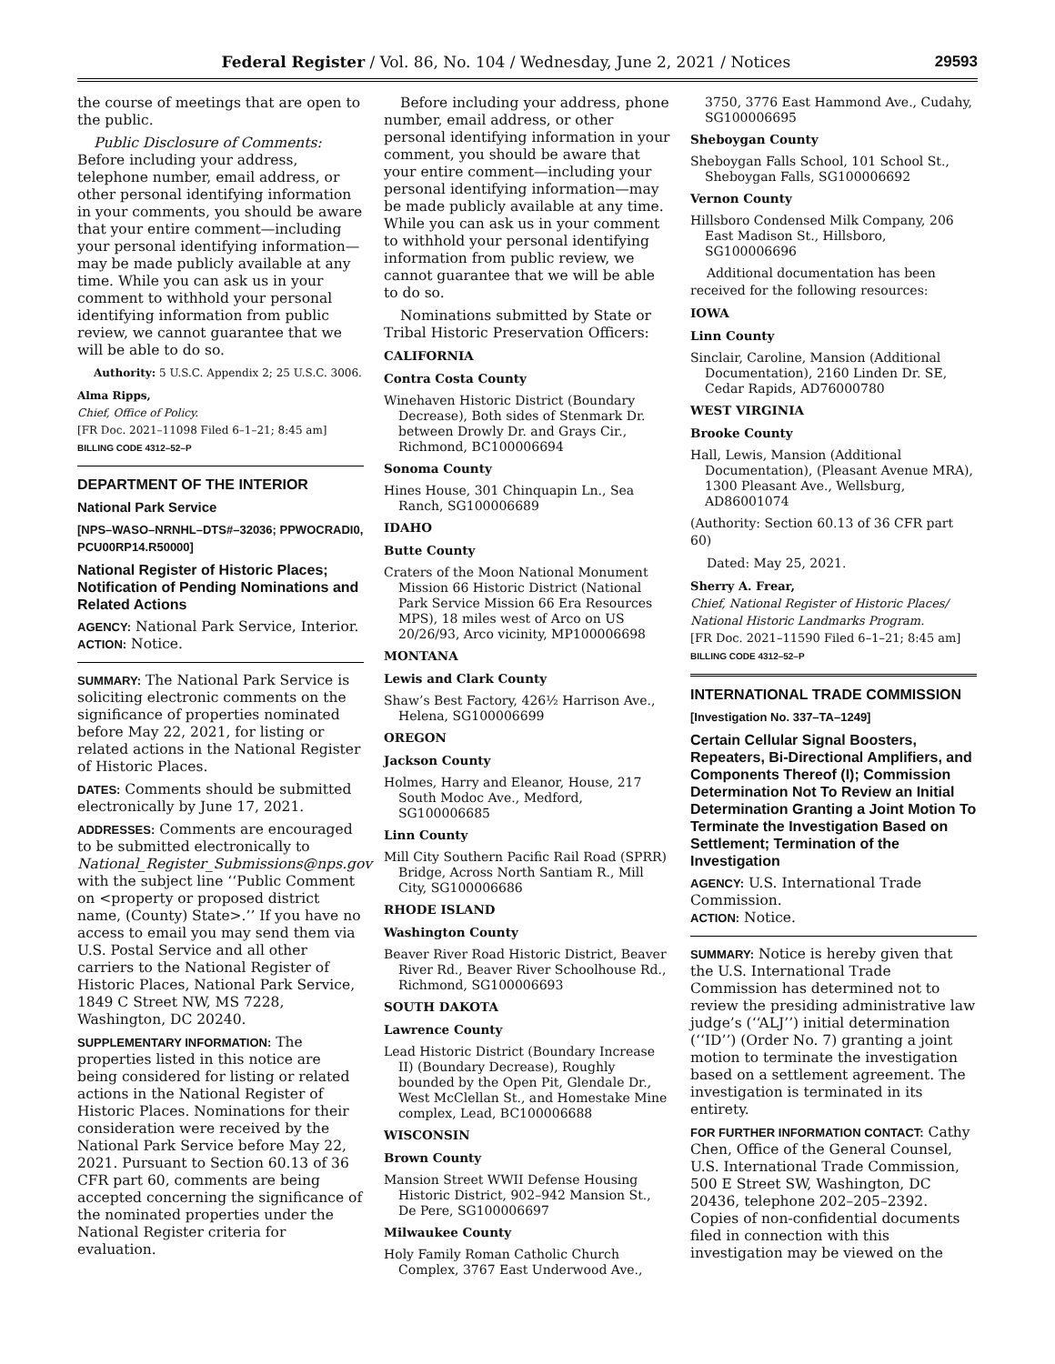Federal Register / Vol. 86, No. 104 / Wednesday, June 2, 2021 / Notices 29593
the course of meetings that are open to the public.
Public Disclosure of Comments: Before including your address, telephone number, email address, or other personal identifying information in your comments, you should be aware that your entire comment—including your personal identifying information—may be made publicly available at any time. While you can ask us in your comment to withhold your personal identifying information from public review, we cannot guarantee that we will be able to do so.
Authority: 5 U.S.C. Appendix 2; 25 U.S.C. 3006.
Alma Ripps,
Chief, Office of Policy.
[FR Doc. 2021–11098 Filed 6–1–21; 8:45 am]
BILLING CODE 4312–52–P
DEPARTMENT OF THE INTERIOR
National Park Service
[NPS–WASO–NRNHL–DTS#–32036; PPWOCRADI0, PCU00RP14.R50000]
National Register of Historic Places; Notification of Pending Nominations and Related Actions
AGENCY: National Park Service, Interior.
ACTION: Notice.
SUMMARY: The National Park Service is soliciting electronic comments on the significance of properties nominated before May 22, 2021, for listing or related actions in the National Register of Historic Places.
DATES: Comments should be submitted electronically by June 17, 2021.
ADDRESSES: Comments are encouraged to be submitted electronically to National_Register_Submissions@nps.gov with the subject line ‘‘Public Comment on <property or proposed district name, (County) State>.’’ If you have no access to email you may send them via U.S. Postal Service and all other carriers to the National Register of Historic Places, National Park Service, 1849 C Street NW, MS 7228, Washington, DC 20240.
SUPPLEMENTARY INFORMATION: The properties listed in this notice are being considered for listing or related actions in the National Register of Historic Places. Nominations for their consideration were received by the National Park Service before May 22, 2021. Pursuant to Section 60.13 of 36 CFR part 60, comments are being accepted concerning the significance of the nominated properties under the National Register criteria for evaluation.
Before including your address, phone number, email address, or other personal identifying information in your comment, you should be aware that your entire comment—including your personal identifying information—may be made publicly available at any time. While you can ask us in your comment to withhold your personal identifying information from public review, we cannot guarantee that we will be able to do so.
Nominations submitted by State or Tribal Historic Preservation Officers:
CALIFORNIA
Contra Costa County
Winehaven Historic District (Boundary Decrease), Both sides of Stenmark Dr. between Drowly Dr. and Grays Cir., Richmond, BC100006694
Sonoma County
Hines House, 301 Chinquapin Ln., Sea Ranch, SG100006689
IDAHO
Butte County
Craters of the Moon National Monument Mission 66 Historic District (National Park Service Mission 66 Era Resources MPS), 18 miles west of Arco on US 20/26/93, Arco vicinity, MP100006698
MONTANA
Lewis and Clark County
Shaw’s Best Factory, 426½ Harrison Ave., Helena, SG100006699
OREGON
Jackson County
Holmes, Harry and Eleanor, House, 217 South Modoc Ave., Medford, SG100006685
Linn County
Mill City Southern Pacific Rail Road (SPRR) Bridge, Across North Santiam R., Mill City, SG100006686
RHODE ISLAND
Washington County
Beaver River Road Historic District, Beaver River Rd., Beaver River Schoolhouse Rd., Richmond, SG100006693
SOUTH DAKOTA
Lawrence County
Lead Historic District (Boundary Increase II) (Boundary Decrease), Roughly bounded by the Open Pit, Glendale Dr., West McClellan St., and Homestake Mine complex, Lead, BC100006688
WISCONSIN
Brown County
Mansion Street WWII Defense Housing Historic District, 902–942 Mansion St., De Pere, SG100006697
Milwaukee County
Holy Family Roman Catholic Church Complex, 3767 East Underwood Ave.,
3750, 3776 East Hammond Ave., Cudahy, SG100006695
Sheboygan County
Sheboygan Falls School, 101 School St., Sheboygan Falls, SG100006692
Vernon County
Hillsboro Condensed Milk Company, 206 East Madison St., Hillsboro, SG100006696
Additional documentation has been received for the following resources:
IOWA
Linn County
Sinclair, Caroline, Mansion (Additional Documentation), 2160 Linden Dr. SE, Cedar Rapids, AD76000780
WEST VIRGINIA
Brooke County
Hall, Lewis, Mansion (Additional Documentation), (Pleasant Avenue MRA), 1300 Pleasant Ave., Wellsburg, AD86001074
(Authority: Section 60.13 of 36 CFR part 60)
Dated: May 25, 2021.
Sherry A. Frear,
Chief, National Register of Historic Places/ National Historic Landmarks Program.
[FR Doc. 2021–11590 Filed 6–1–21; 8:45 am]
BILLING CODE 4312–52–P
INTERNATIONAL TRADE COMMISSION
[Investigation No. 337–TA–1249]
Certain Cellular Signal Boosters, Repeaters, Bi-Directional Amplifiers, and Components Thereof (I); Commission Determination Not To Review an Initial Determination Granting a Joint Motion To Terminate the Investigation Based on Settlement; Termination of the Investigation
AGENCY: U.S. International Trade Commission.
ACTION: Notice.
SUMMARY: Notice is hereby given that the U.S. International Trade Commission has determined not to review the presiding administrative law judge’s (‘‘ALJ’’) initial determination (‘‘ID’’) (Order No. 7) granting a joint motion to terminate the investigation based on a settlement agreement. The investigation is terminated in its entirety.
FOR FURTHER INFORMATION CONTACT: Cathy Chen, Office of the General Counsel, U.S. International Trade Commission, 500 E Street SW, Washington, DC 20436, telephone 202–205–2392. Copies of non-confidential documents filed in connection with this investigation may be viewed on the